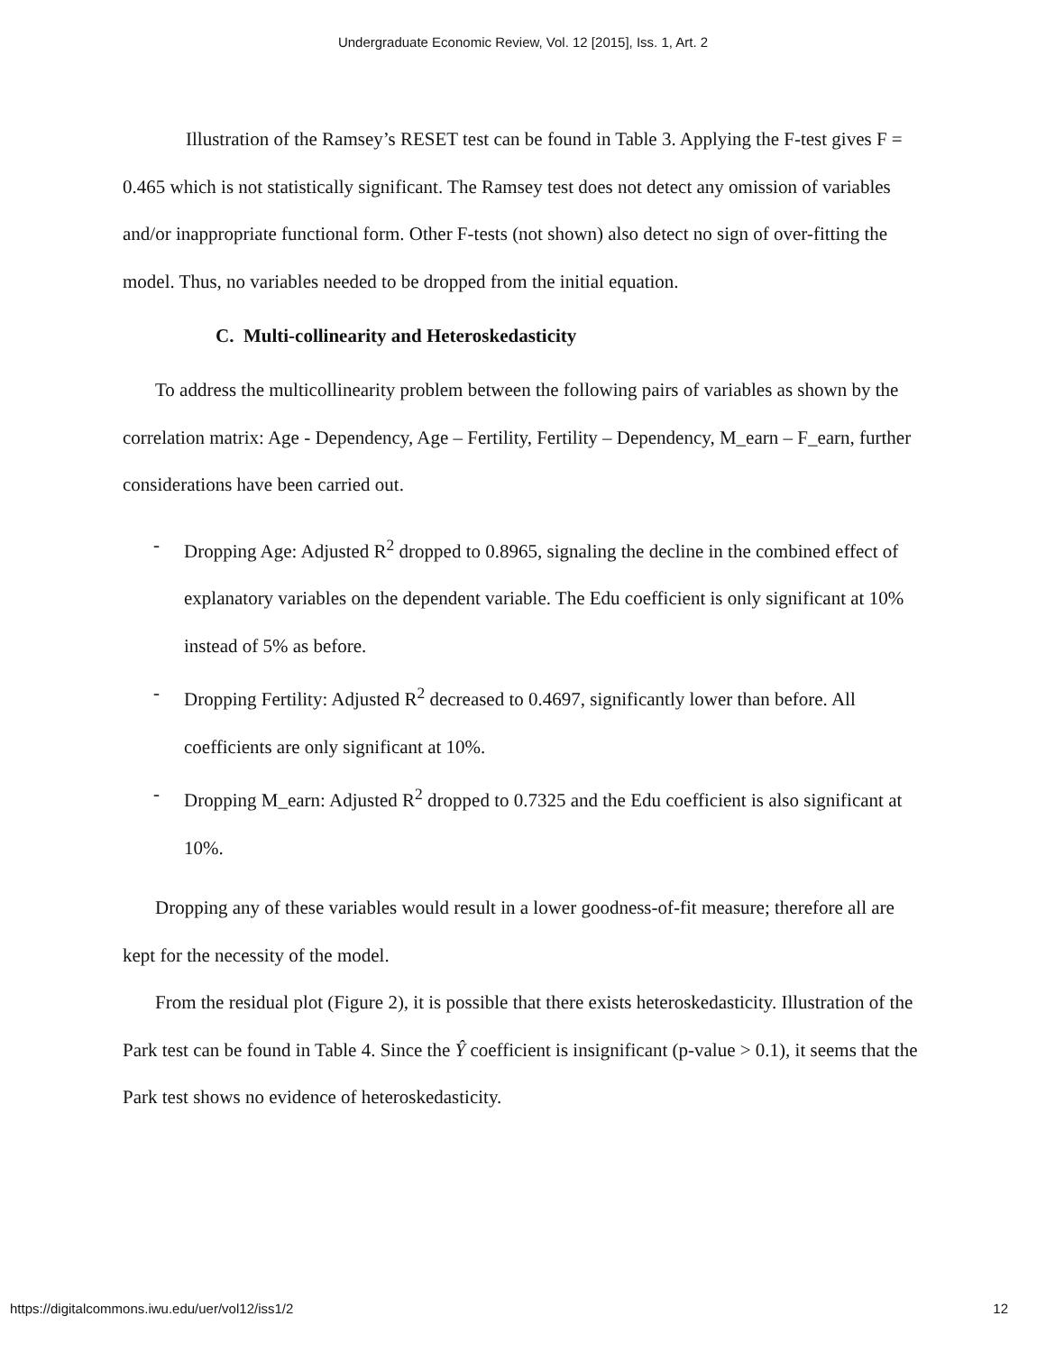Undergraduate Economic Review, Vol. 12 [2015], Iss. 1, Art. 2
Illustration of the Ramsey’s RESET test can be found in Table 3. Applying the F-test gives F = 0.465 which is not statistically significant. The Ramsey test does not detect any omission of variables and/or inappropriate functional form. Other F-tests (not shown) also detect no sign of over-fitting the model. Thus, no variables needed to be dropped from the initial equation.
C. Multi-collinearity and Heteroskedasticity
To address the multicollinearity problem between the following pairs of variables as shown by the correlation matrix: Age - Dependency, Age – Fertility, Fertility – Dependency, M_earn – F_earn, further considerations have been carried out.
- Dropping Age: Adjusted R<sup>2</sup> dropped to 0.8965, signaling the decline in the combined effect of explanatory variables on the dependent variable. The Edu coefficient is only significant at 10% instead of 5% as before.
- Dropping Fertility: Adjusted R<sup>2</sup> decreased to 0.4697, significantly lower than before. All coefficients are only significant at 10%.
- Dropping M_earn: Adjusted R<sup>2</sup> dropped to 0.7325 and the Edu coefficient is also significant at 10%.
Dropping any of these variables would result in a lower goodness-of-fit measure; therefore all are kept for the necessity of the model.
From the residual plot (Figure 2), it is possible that there exists heteroskedasticity. Illustration of the Park test can be found in Table 4. Since the Ŷ coefficient is insignificant (p-value > 0.1), it seems that the Park test shows no evidence of heteroskedasticity.
https://digitalcommons.iwu.edu/uer/vol12/iss1/2 12